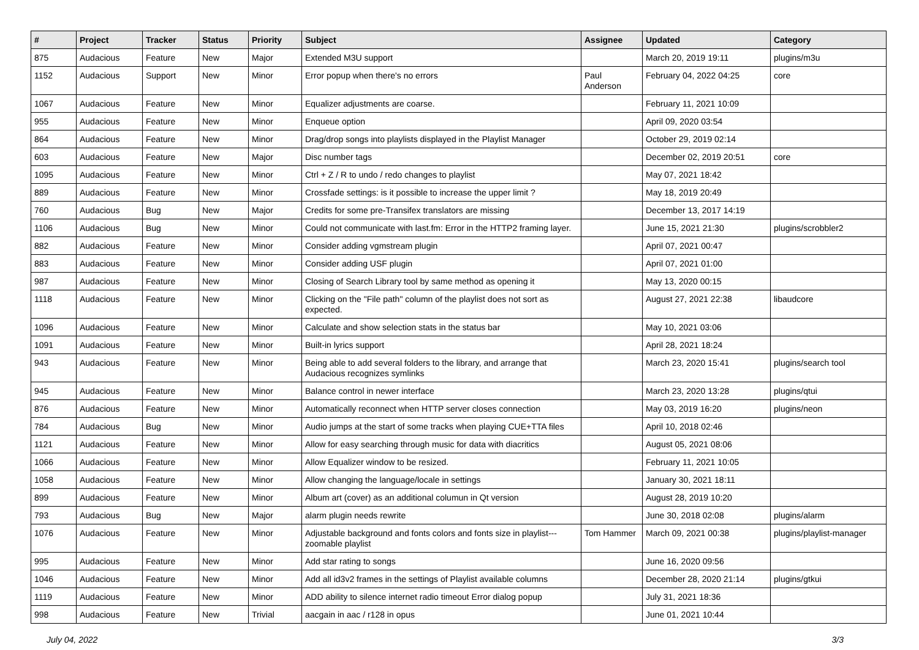| # | Project | Tracker | Status | Priority | Subject | Assignee | Updated | Category |
| --- | --- | --- | --- | --- | --- | --- | --- | --- |
| 875 | Audacious | Feature | New | Major | Extended M3U support | | March 20, 2019 19:11 | plugins/m3u |
| 1152 | Audacious | Support | New | Minor | Error popup when there's no errors | Paul Anderson | February 04, 2022 04:25 | core |
| 1067 | Audacious | Feature | New | Minor | Equalizer adjustments are coarse. | | February 11, 2021 10:09 | |
| 955 | Audacious | Feature | New | Minor | Enqueue option | | April 09, 2020 03:54 | |
| 864 | Audacious | Feature | New | Minor | Drag/drop songs into playlists displayed in the Playlist Manager | | October 29, 2019 02:14 | |
| 603 | Audacious | Feature | New | Major | Disc number tags | | December 02, 2019 20:51 | core |
| 1095 | Audacious | Feature | New | Minor | Ctrl + Z / R to undo / redo changes to playlist | | May 07, 2021 18:42 | |
| 889 | Audacious | Feature | New | Minor | Crossfade settings: is it possible to increase the upper limit ? | | May 18, 2019 20:49 | |
| 760 | Audacious | Bug | New | Major | Credits for some pre-Transifex translators are missing | | December 13, 2017 14:19 | |
| 1106 | Audacious | Bug | New | Minor | Could not communicate with last.fm: Error in the HTTP2 framing layer. | | June 15, 2021 21:30 | plugins/scrobbler2 |
| 882 | Audacious | Feature | New | Minor | Consider adding vgmstream plugin | | April 07, 2021 00:47 | |
| 883 | Audacious | Feature | New | Minor | Consider adding USF plugin | | April 07, 2021 01:00 | |
| 987 | Audacious | Feature | New | Minor | Closing of Search Library tool by same method as opening it | | May 13, 2020 00:15 | |
| 1118 | Audacious | Feature | New | Minor | Clicking on the "File path" column of the playlist does not sort as expected. | | August 27, 2021 22:38 | libaudcore |
| 1096 | Audacious | Feature | New | Minor | Calculate and show selection stats in the status bar | | May 10, 2021 03:06 | |
| 1091 | Audacious | Feature | New | Minor | Built-in lyrics support | | April 28, 2021 18:24 | |
| 943 | Audacious | Feature | New | Minor | Being able to add several folders to the library, and arrange that Audacious recognizes symlinks | | March 23, 2020 15:41 | plugins/search tool |
| 945 | Audacious | Feature | New | Minor | Balance control in newer interface | | March 23, 2020 13:28 | plugins/qtui |
| 876 | Audacious | Feature | New | Minor | Automatically reconnect when HTTP server closes connection | | May 03, 2019 16:20 | plugins/neon |
| 784 | Audacious | Bug | New | Minor | Audio jumps at the start of some tracks when playing CUE+TTA files | | April 10, 2018 02:46 | |
| 1121 | Audacious | Feature | New | Minor | Allow for easy searching through music for data with diacritics | | August 05, 2021 08:06 | |
| 1066 | Audacious | Feature | New | Minor | Allow Equalizer window to be resized. | | February 11, 2021 10:05 | |
| 1058 | Audacious | Feature | New | Minor | Allow changing the language/locale in settings | | January 30, 2021 18:11 | |
| 899 | Audacious | Feature | New | Minor | Album art (cover) as an additional columun in Qt version | | August 28, 2019 10:20 | |
| 793 | Audacious | Bug | New | Major | alarm plugin needs rewrite | | June 30, 2018 02:08 | plugins/alarm |
| 1076 | Audacious | Feature | New | Minor | Adjustable background and fonts colors and fonts size in playlist---zoomable playlist | Tom Hammer | March 09, 2021 00:38 | plugins/playlist-manager |
| 995 | Audacious | Feature | New | Minor | Add star rating to songs | | June 16, 2020 09:56 | |
| 1046 | Audacious | Feature | New | Minor | Add all id3v2 frames in the settings of Playlist available columns | | December 28, 2020 21:14 | plugins/gtkui |
| 1119 | Audacious | Feature | New | Minor | ADD ability to silence internet radio timeout Error dialog popup | | July 31, 2021 18:36 | |
| 998 | Audacious | Feature | New | Trivial | aacgain in aac / r128 in opus | | June 01, 2021 10:44 | |
July 04, 2022 3/3